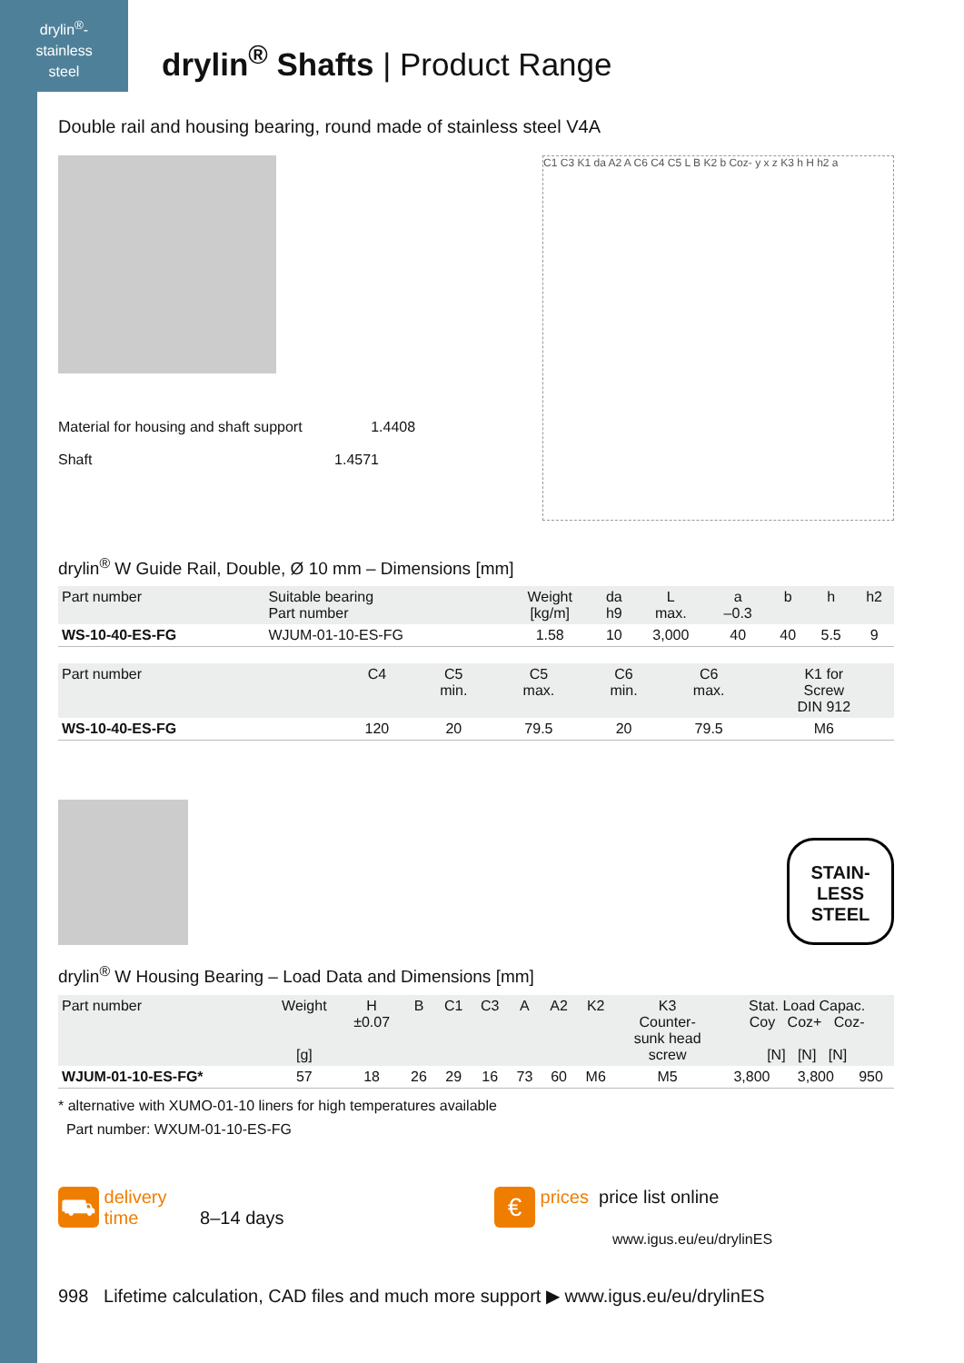drylin<sup>®</sup>-
stainless
steel
drylin<sup>®</sup> Shafts | Product Range
Double rail and housing bearing, round made of stainless steel V4A
Material for housing and shaft support 1.4408
Shaft 1.4571
C1 C3 K1 da A2 A C6 C4 C5 L B K2 b Coz- y x z K3 h H h2 a
drylin<sup>®</sup> W Guide Rail, Double, Ø 10 mm – Dimensions [mm]
| Part number | Suitable bearing Part number | Weight [kg/m] | da h9 | L max. | a –0.3 | b | h | h2 |
| --- | --- | --- | --- | --- | --- | --- | --- | --- |
| WS-10-40-ES-FG | WJUM-01-10-ES-FG | 1.58 | 10 | 3,000 | 40 | 40 | 5.5 | 9 |
| Part number | C4 | C5 min. | C5 max. | C6 min. | C6 max. | K1 for Screw DIN 912 |
| --- | --- | --- | --- | --- | --- | --- |
| WS-10-40-ES-FG | 120 | 20 | 79.5 | 20 | 79.5 | M6 |
STAIN-
LESS
STEEL
drylin<sup>®</sup> W Housing Bearing – Load Data and Dimensions [mm]
| Part number | Weight [g] | H ±0.07 | B | C1 | C3 | A | A2 | K2 | K3 Counter- sunk head screw | Stat. Load Capac. Coy Coz+ Coz- [N] [N] [N] | | |
| --- | --- | --- | --- | --- | --- | --- | --- | --- | --- | --- | --- | --- |
| WJUM-01-10-ES-FG* | 57 | 18 | 26 | 29 | 16 | 73 | 60 | M6 | M5 | 3,800 | 3,800 | 950 |
* alternative with XUMO-01-10 liners for high temperatures available
Part number: WXUM-01-10-ES-FG
⛟ delivery
time 8–14 days
€ prices price list online
www.igus.eu/eu/drylinES
998 Lifetime calculation, CAD files and much more support ▶ www.igus.eu/eu/drylinES